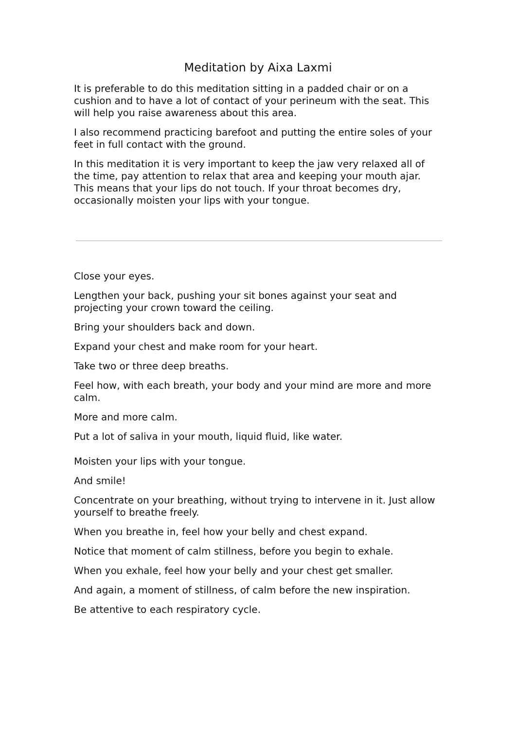Meditation by Aixa Laxmi
It is preferable to do this meditation sitting in a padded chair or on a cushion and to have a lot of contact of your perineum with the seat. This will help you raise awareness about this area.
I also recommend practicing barefoot and putting the entire soles of your feet in full contact with the ground.
In this meditation it is very important to keep the jaw very relaxed all of the time, pay attention to relax that area and keeping your mouth ajar. This means that your lips do not touch. If your throat becomes dry, occasionally moisten your lips with your tongue.
Close your eyes.
Lengthen your back, pushing your sit bones against your seat and projecting your crown toward the ceiling.
Bring your shoulders back and down.
Expand your chest and make room for your heart.
Take two or three deep breaths.
Feel how, with each breath, your body and your mind are more and more calm.
More and more calm.
Put a lot of saliva in your mouth, liquid fluid, like water.
Moisten your lips with your tongue.
And smile!
Concentrate on your breathing, without trying to intervene in it. Just allow yourself to breathe freely.
When you breathe in, feel how your belly and chest expand.
Notice that moment of calm stillness, before you begin to exhale.
When you exhale, feel how your belly and your chest get smaller.
And again, a moment of stillness, of calm before the new inspiration.
Be attentive to each respiratory cycle.